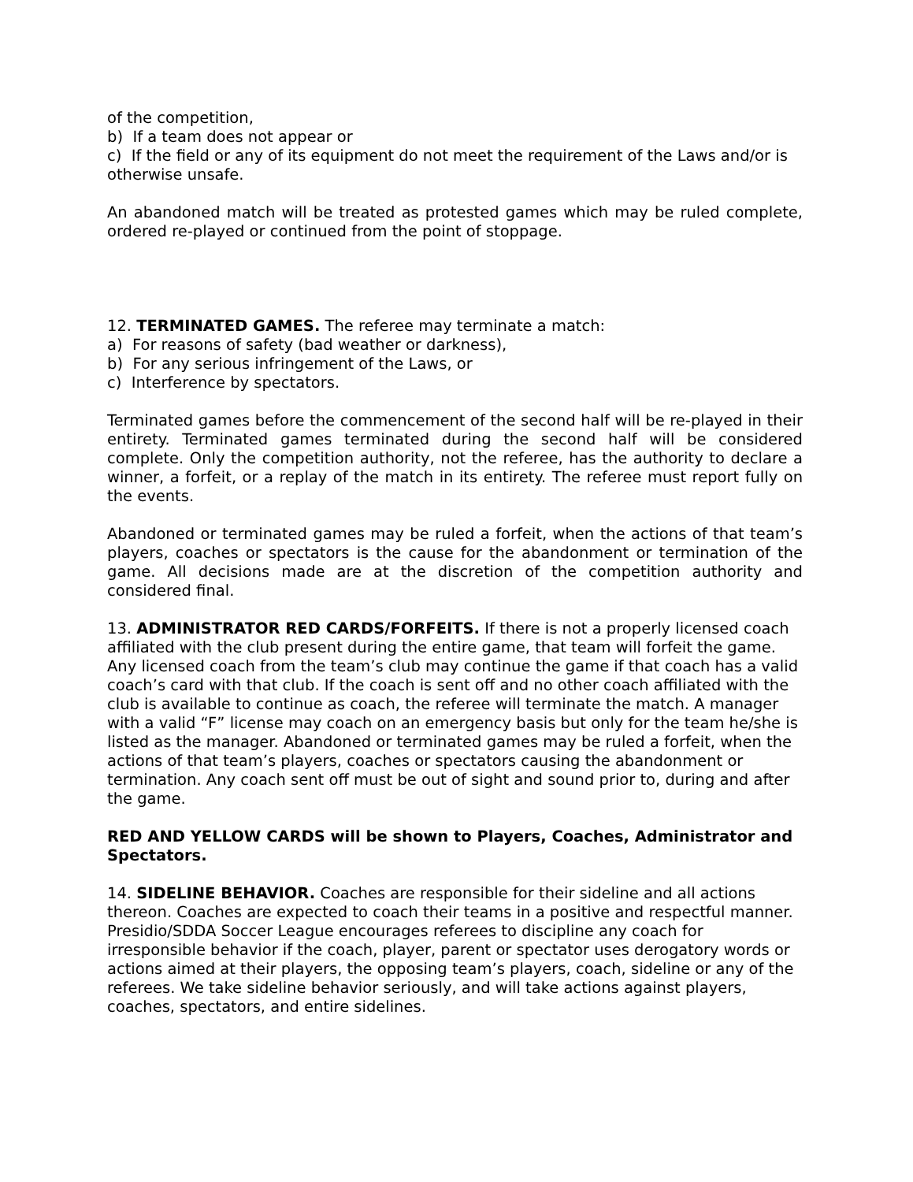of the competition,
b) If a team does not appear or
c) If the field or any of its equipment do not meet the requirement of the Laws and/or is otherwise unsafe.
An abandoned match will be treated as protested games which may be ruled complete, ordered re-played or continued from the point of stoppage.
12. TERMINATED GAMES. The referee may terminate a match:
a) For reasons of safety (bad weather or darkness),
b) For any serious infringement of the Laws, or
c) Interference by spectators.
Terminated games before the commencement of the second half will be re-played in their entirety. Terminated games terminated during the second half will be considered complete. Only the competition authority, not the referee, has the authority to declare a winner, a forfeit, or a replay of the match in its entirety. The referee must report fully on the events.
Abandoned or terminated games may be ruled a forfeit, when the actions of that team’s players, coaches or spectators is the cause for the abandonment or termination of the game. All decisions made are at the discretion of the competition authority and considered final.
13. ADMINISTRATOR RED CARDS/FORFEITS. If there is not a properly licensed coach affiliated with the club present during the entire game, that team will forfeit the game. Any licensed coach from the team’s club may continue the game if that coach has a valid coach’s card with that club. If the coach is sent off and no other coach affiliated with the club is available to continue as coach, the referee will terminate the match. A manager with a valid “F” license may coach on an emergency basis but only for the team he/she is listed as the manager. Abandoned or terminated games may be ruled a forfeit, when the actions of that team’s players, coaches or spectators causing the abandonment or termination. Any coach sent off must be out of sight and sound prior to, during and after the game.
RED AND YELLOW CARDS will be shown to Players, Coaches, Administrator and Spectators.
14. SIDELINE BEHAVIOR. Coaches are responsible for their sideline and all actions thereon. Coaches are expected to coach their teams in a positive and respectful manner. Presidio/SDDA Soccer League encourages referees to discipline any coach for irresponsible behavior if the coach, player, parent or spectator uses derogatory words or actions aimed at their players, the opposing team’s players, coach, sideline or any of the referees. We take sideline behavior seriously, and will take actions against players, coaches, spectators, and entire sidelines.